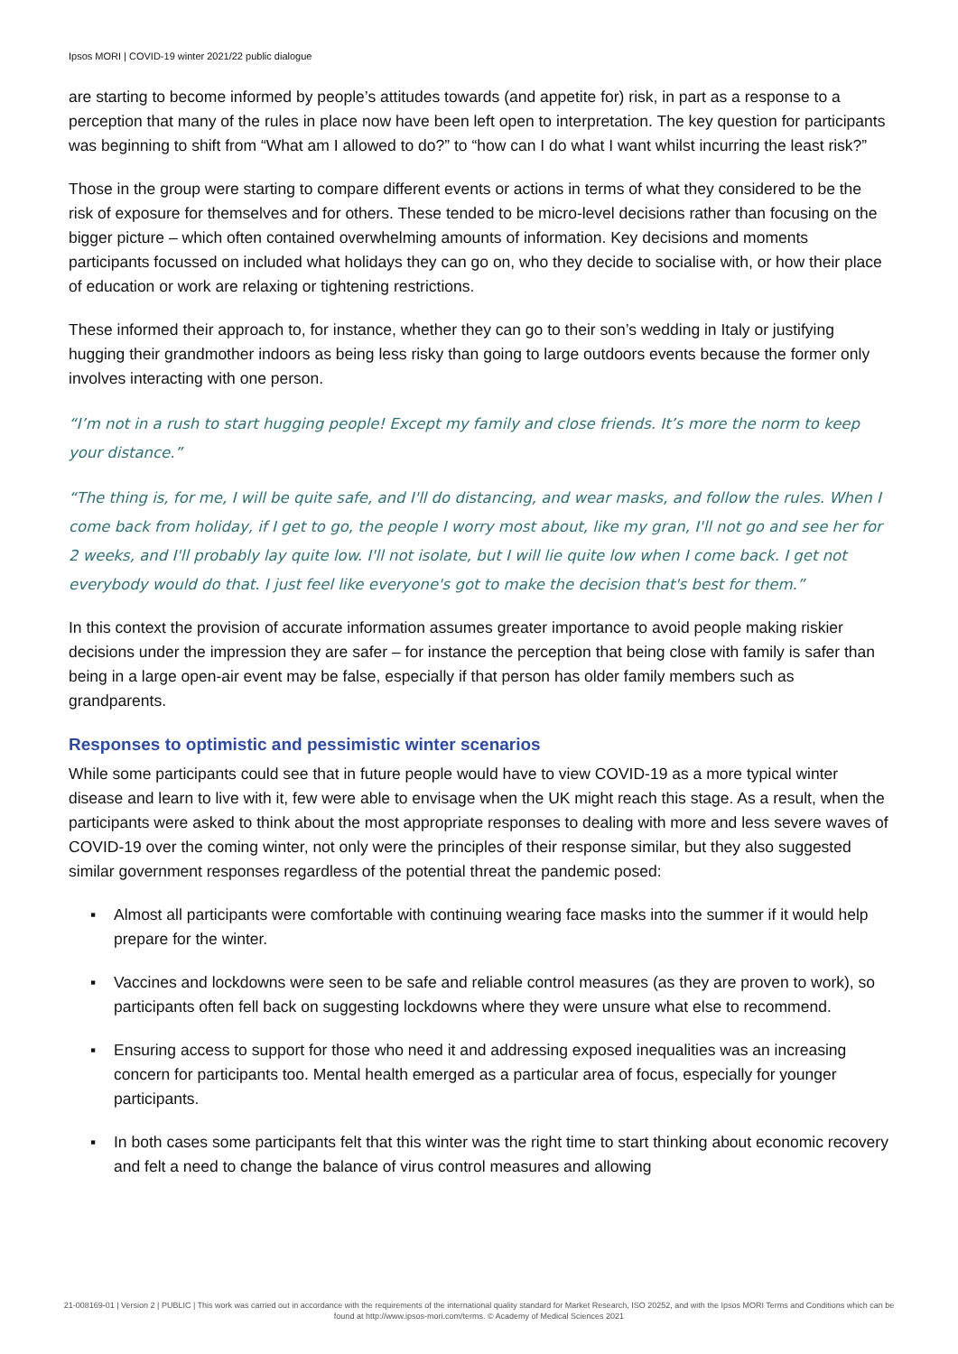Ipsos MORI | COVID-19 winter 2021/22 public dialogue
are starting to become informed by people’s attitudes towards (and appetite for) risk, in part as a response to a perception that many of the rules in place now have been left open to interpretation. The key question for participants was beginning to shift from “What am I allowed to do?” to “how can I do what I want whilst incurring the least risk?”
Those in the group were starting to compare different events or actions in terms of what they considered to be the risk of exposure for themselves and for others. These tended to be micro-level decisions rather than focusing on the bigger picture – which often contained overwhelming amounts of information. Key decisions and moments participants focussed on included what holidays they can go on, who they decide to socialise with, or how their place of education or work are relaxing or tightening restrictions.
These informed their approach to, for instance, whether they can go to their son’s wedding in Italy or justifying hugging their grandmother indoors as being less risky than going to large outdoors events because the former only involves interacting with one person.
“I’m not in a rush to start hugging people! Except my family and close friends. It’s more the norm to keep your distance.”
“The thing is, for me, I will be quite safe, and I'll do distancing, and wear masks, and follow the rules. When I come back from holiday, if I get to go, the people I worry most about, like my gran, I'll not go and see her for 2 weeks, and I'll probably lay quite low. I'll not isolate, but I will lie quite low when I come back. I get not everybody would do that. I just feel like everyone's got to make the decision that's best for them.”
In this context the provision of accurate information assumes greater importance to avoid people making riskier decisions under the impression they are safer – for instance the perception that being close with family is safer than being in a large open-air event may be false, especially if that person has older family members such as grandparents.
Responses to optimistic and pessimistic winter scenarios
While some participants could see that in future people would have to view COVID-19 as a more typical winter disease and learn to live with it, few were able to envisage when the UK might reach this stage. As a result, when the participants were asked to think about the most appropriate responses to dealing with more and less severe waves of COVID-19 over the coming winter, not only were the principles of their response similar, but they also suggested similar government responses regardless of the potential threat the pandemic posed:
▪ Almost all participants were comfortable with continuing wearing face masks into the summer if it would help prepare for the winter.
▪ Vaccines and lockdowns were seen to be safe and reliable control measures (as they are proven to work), so participants often fell back on suggesting lockdowns where they were unsure what else to recommend.
▪ Ensuring access to support for those who need it and addressing exposed inequalities was an increasing concern for participants too. Mental health emerged as a particular area of focus, especially for younger participants.
▪ In both cases some participants felt that this winter was the right time to start thinking about economic recovery and felt a need to change the balance of virus control measures and allowing
21-008169-01 | Version 2 | PUBLIC | This work was carried out in accordance with the requirements of the international quality standard for Market Research, ISO 20252, and with the Ipsos MORI Terms and Conditions which can be found at http://www.ipsos-mori.com/terms. © Academy of Medical Sciences 2021